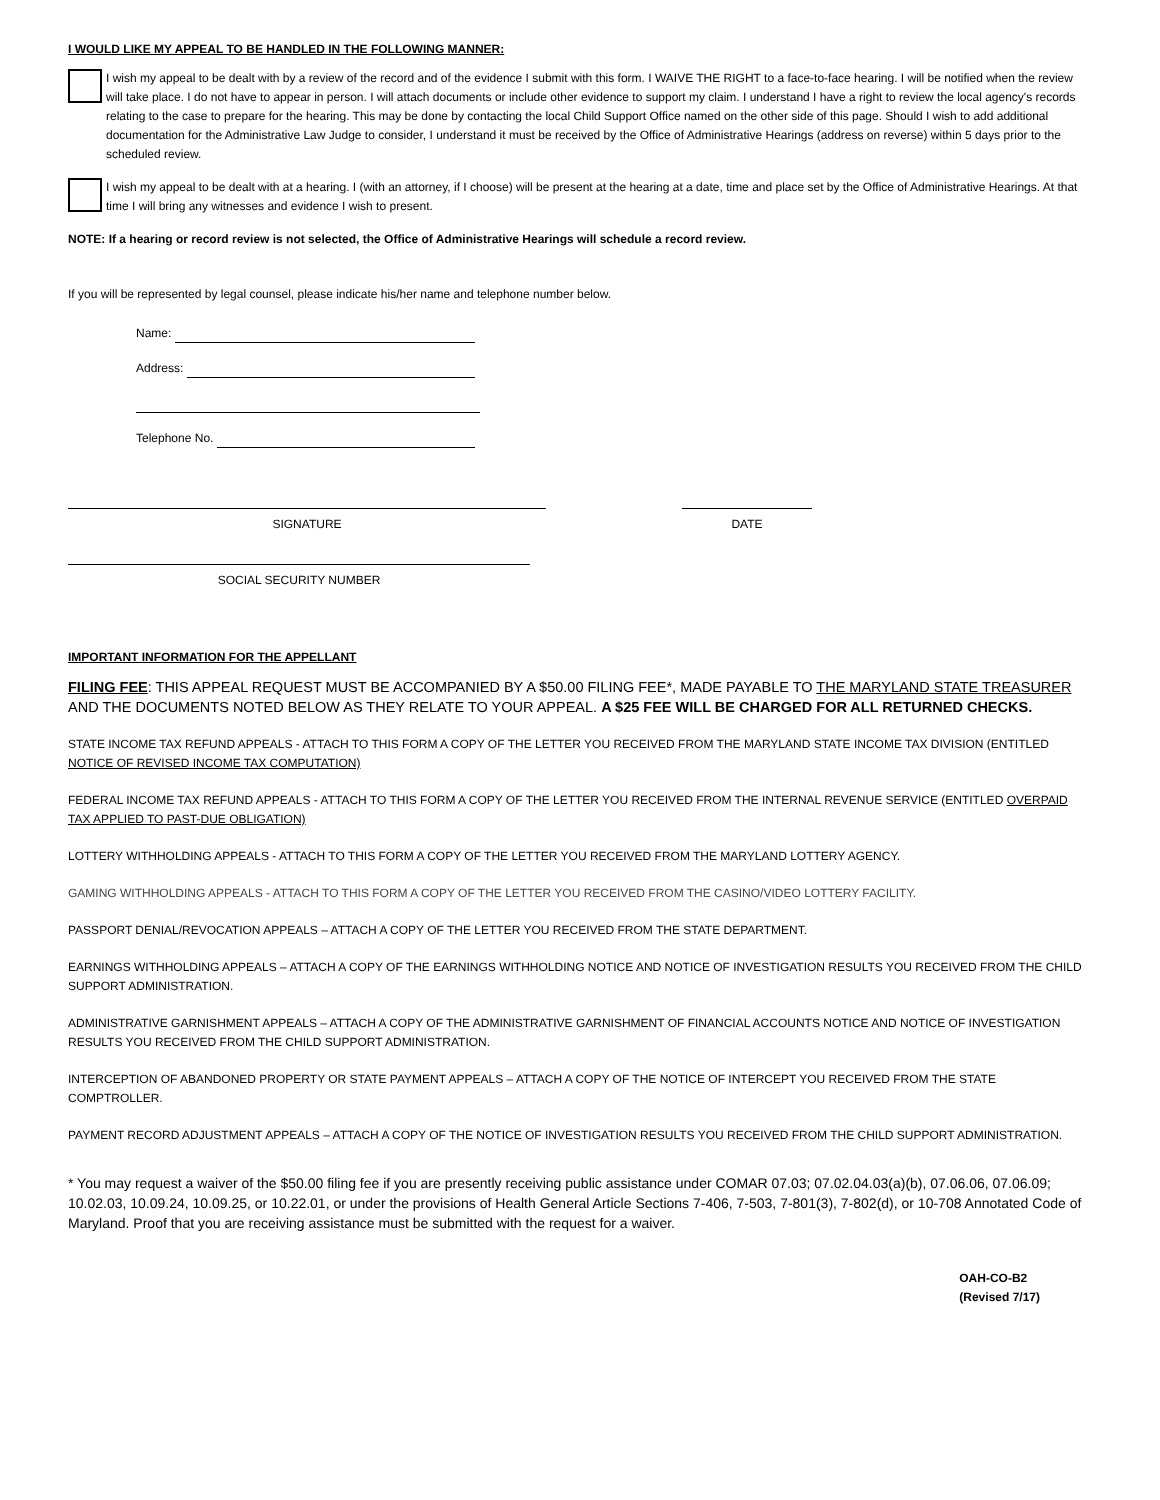I WOULD LIKE MY APPEAL TO BE HANDLED IN THE FOLLOWING MANNER:
I wish my appeal to be dealt with by a review of the record and of the evidence I submit with this form. I WAIVE THE RIGHT to a face-to-face hearing. I will be notified when the review will take place. I do not have to appear in person. I will attach documents or include other evidence to support my claim. I understand I have a right to review the local agency's records relating to the case to prepare for the hearing. This may be done by contacting the local Child Support Office named on the other side of this page. Should I wish to add additional documentation for the Administrative Law Judge to consider, I understand it must be received by the Office of Administrative Hearings (address on reverse) within 5 days prior to the scheduled review.
I wish my appeal to be dealt with at a hearing. I (with an attorney, if I choose) will be present at the hearing at a date, time and place set by the Office of Administrative Hearings. At that time I will bring any witnesses and evidence I wish to present.
NOTE: If a hearing or record review is not selected, the Office of Administrative Hearings will schedule a record review.
If you will be represented by legal counsel, please indicate his/her name and telephone number below.
Name:
Address:
Telephone No.
SIGNATURE DATE
SOCIAL SECURITY NUMBER
IMPORTANT INFORMATION FOR THE APPELLANT
FILING FEE: THIS APPEAL REQUEST MUST BE ACCOMPANIED BY A $50.00 FILING FEE*, MADE PAYABLE TO THE MARYLAND STATE TREASURER AND THE DOCUMENTS NOTED BELOW AS THEY RELATE TO YOUR APPEAL. A $25 FEE WILL BE CHARGED FOR ALL RETURNED CHECKS.
STATE INCOME TAX REFUND APPEALS - ATTACH TO THIS FORM A COPY OF THE LETTER YOU RECEIVED FROM THE MARYLAND STATE INCOME TAX DIVISION (ENTITLED NOTICE OF REVISED INCOME TAX COMPUTATION)
FEDERAL INCOME TAX REFUND APPEALS - ATTACH TO THIS FORM A COPY OF THE LETTER YOU RECEIVED FROM THE INTERNAL REVENUE SERVICE (ENTITLED OVERPAID TAX APPLIED TO PAST-DUE OBLIGATION)
LOTTERY WITHHOLDING APPEALS - ATTACH TO THIS FORM A COPY OF THE LETTER YOU RECEIVED FROM THE MARYLAND LOTTERY AGENCY.
GAMING WITHHOLDING APPEALS - ATTACH TO THIS FORM A COPY OF THE LETTER YOU RECEIVED FROM THE CASINO/VIDEO LOTTERY FACILITY.
PASSPORT DENIAL/REVOCATION APPEALS – ATTACH A COPY OF THE LETTER YOU RECEIVED FROM THE STATE DEPARTMENT.
EARNINGS WITHHOLDING APPEALS – ATTACH A COPY OF THE EARNINGS WITHHOLDING NOTICE AND NOTICE OF INVESTIGATION RESULTS YOU RECEIVED FROM THE CHILD SUPPORT ADMINISTRATION.
ADMINISTRATIVE GARNISHMENT APPEALS – ATTACH A COPY OF THE ADMINISTRATIVE GARNISHMENT OF FINANCIAL ACCOUNTS NOTICE AND NOTICE OF INVESTIGATION RESULTS YOU RECEIVED FROM THE CHILD SUPPORT ADMINISTRATION.
INTERCEPTION OF ABANDONED PROPERTY OR STATE PAYMENT APPEALS – ATTACH A COPY OF THE NOTICE OF INTERCEPT YOU RECEIVED FROM THE STATE COMPTROLLER.
PAYMENT RECORD ADJUSTMENT APPEALS – ATTACH A COPY OF THE NOTICE OF INVESTIGATION RESULTS YOU RECEIVED FROM THE CHILD SUPPORT ADMINISTRATION.
* You may request a waiver of the $50.00 filing fee if you are presently receiving public assistance under COMAR 07.03; 07.02.04.03(a)(b), 07.06.06, 07.06.09; 10.02.03, 10.09.24, 10.09.25, or 10.22.01, or under the provisions of Health General Article Sections 7-406, 7-503, 7-801(3), 7-802(d), or 10-708 Annotated Code of Maryland. Proof that you are receiving assistance must be submitted with the request for a waiver.
OAH-CO-B2
(Revised 7/17)